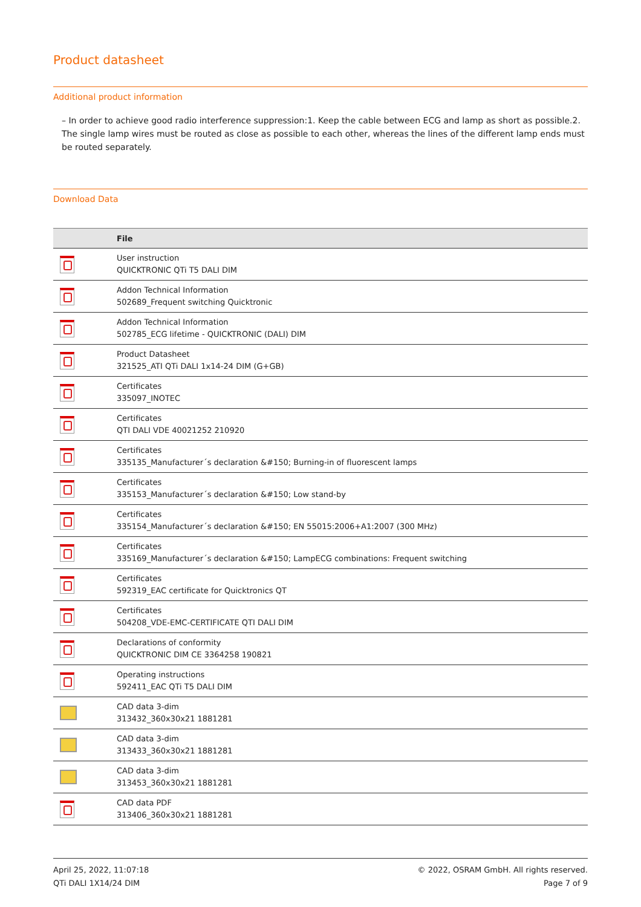Product datasheet
Additional product information
– In order to achieve good radio interference suppression:1. Keep the cable between ECG and lamp as short as possible.2. The single lamp wires must be routed as close as possible to each other, whereas the lines of the different lamp ends must be routed separately.
Download Data
| | File |
| --- | --- |
| | User instruction QUICKTRONIC QTi T5 DALI DIM |
| | Addon Technical Information 502689_Frequent switching Quicktronic |
| | Addon Technical Information 502785_ECG lifetime - QUICKTRONIC (DALI) DIM |
| | Product Datasheet 321525_ATI QTi DALI 1x14-24 DIM (G+GB) |
| | Certificates 335097_INOTEC |
| | Certificates QTI DALI VDE 40021252 210920 |
| | Certificates 335135_Manufacturer´s declaration &#150; Burning-in of fluorescent lamps |
| | Certificates 335153_Manufacturer´s declaration &#150; Low stand-by |
| | Certificates 335154_Manufacturer´s declaration &#150; EN 55015:2006+A1:2007 (300 MHz) |
| | Certificates 335169_Manufacturer´s declaration &#150; LampECG combinations: Frequent switching |
| | Certificates 592319_EAC certificate for Quicktronics QT |
| | Certificates 504208_VDE-EMC-CERTIFICATE QTI DALI DIM |
| | Declarations of conformity QUICKTRONIC DIM CE 3364258 190821 |
| | Operating instructions 592411_EAC QTi T5 DALI DIM |
| | CAD data 3-dim 313432_360x30x21 1881281 |
| | CAD data 3-dim 313433_360x30x21 1881281 |
| | CAD data 3-dim 313453_360x30x21 1881281 |
| | CAD data PDF 313406_360x30x21 1881281 |
April 25, 2022, 11:07:18
QTi DALI 1X14/24 DIM
© 2022, OSRAM GmbH. All rights reserved.
Page 7 of 9